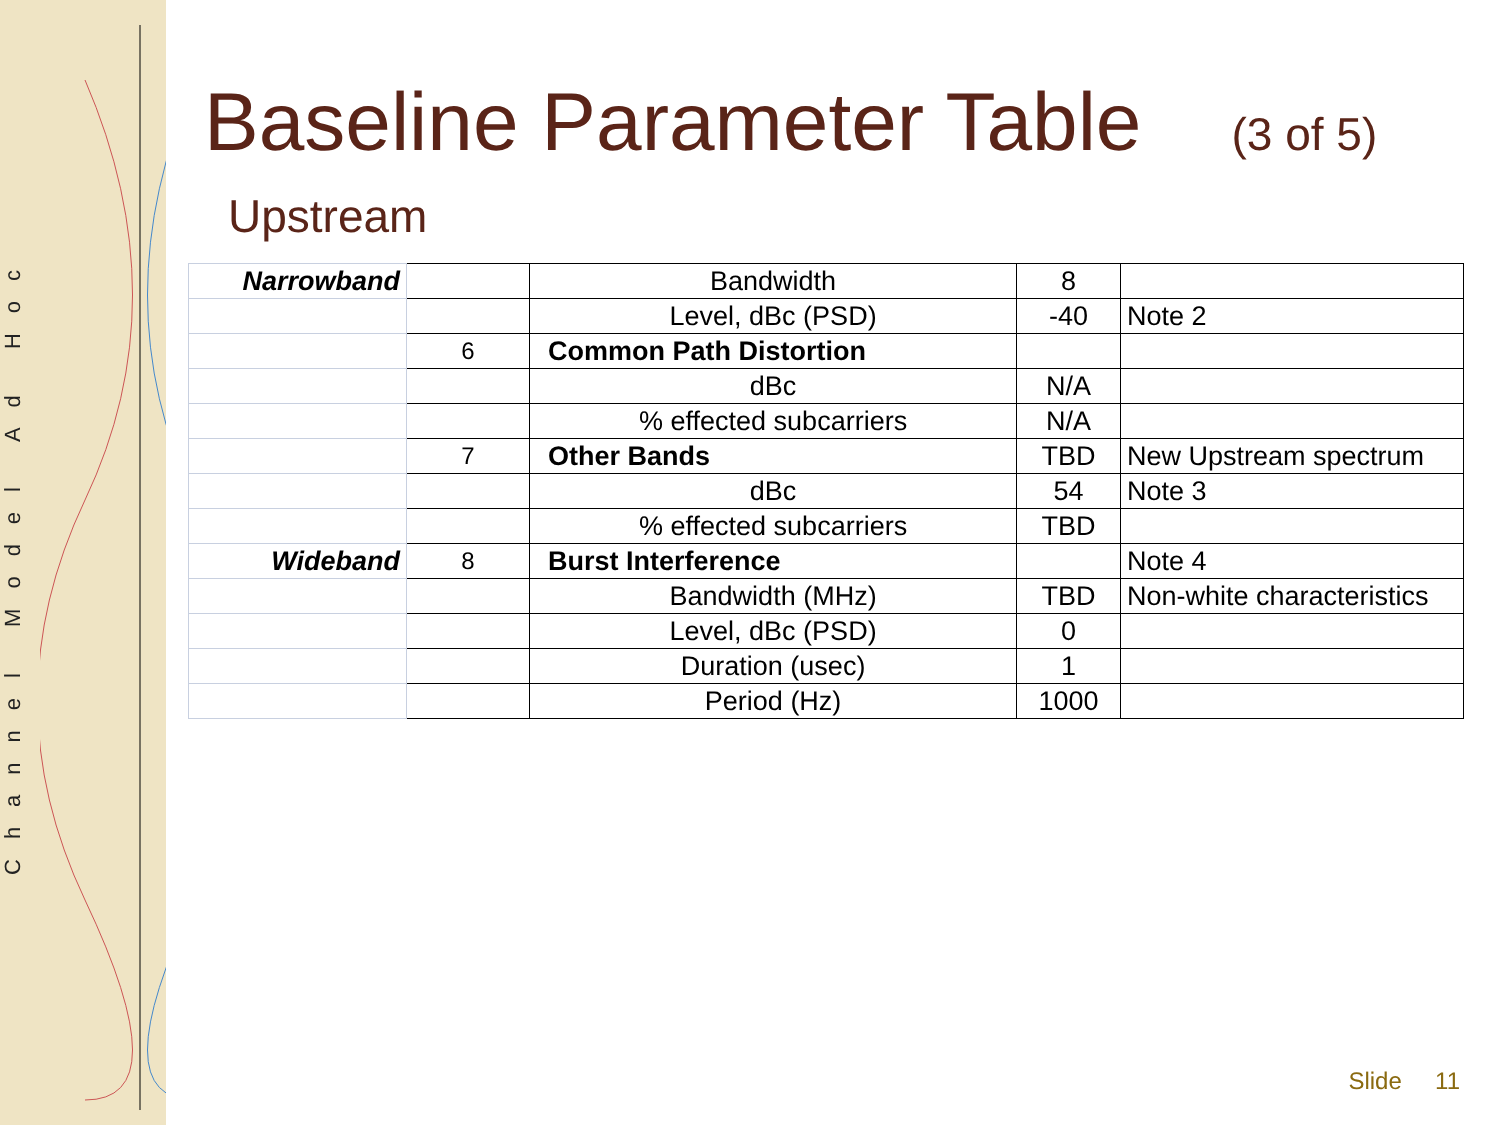Channel Model Ad Hoc
Baseline Parameter Table (3 of 5)
Upstream
| Narrowband | | Bandwidth | 8 | |
| | | Level, dBc (PSD) | -40 | Note 2 |
| | 6 | Common Path Distortion | | |
| | | dBc | N/A | |
| | | % effected subcarriers | N/A | |
| | 7 | Other Bands | TBD | New Upstream spectrum |
| | | dBc | 54 | Note 3 |
| | | % effected subcarriers | TBD | |
| Wideband | 8 | Burst Interference | | Note 4 |
| | | Bandwidth (MHz) | TBD | Non-white characteristics |
| | | Level, dBc (PSD) | 0 | |
| | | Duration (usec) | 1 | |
| | | Period (Hz) | 1000 | |
Slide 11